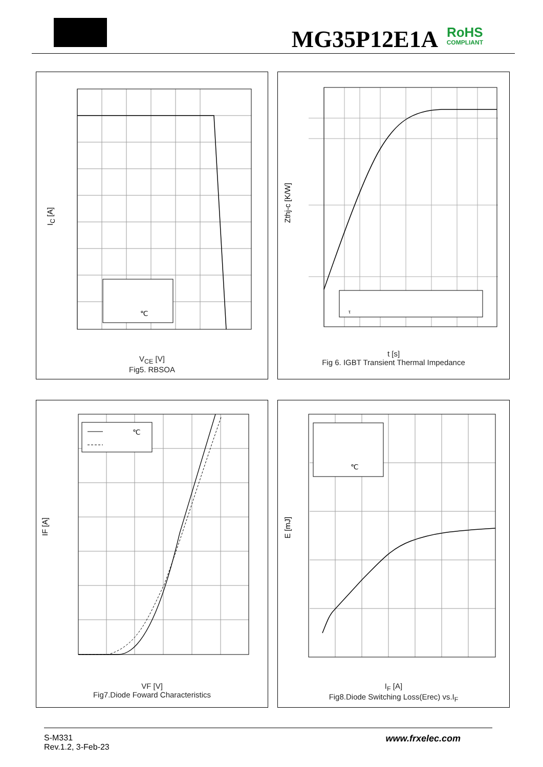MG35P12E1A RoHS
COMPLIANT
℃
I<sub>C</sub> [A]
V<sub>CE</sub> [V]
Fig5. RBSOA
τ
Zthj-c [K/W]
t [s]
Fig 6. IGBT Transient Thermal Impedance
℃
IF [A]
VF [V]
Fig7.Diode Foward Characteristics
℃
E [mJ]
I<sub>F</sub> [A]
Fig8.Diode Switching Loss(Erec) vs.I<sub>F</sub>
S-M331
Rev.1.2, 3-Feb-23
www.frxelec.com